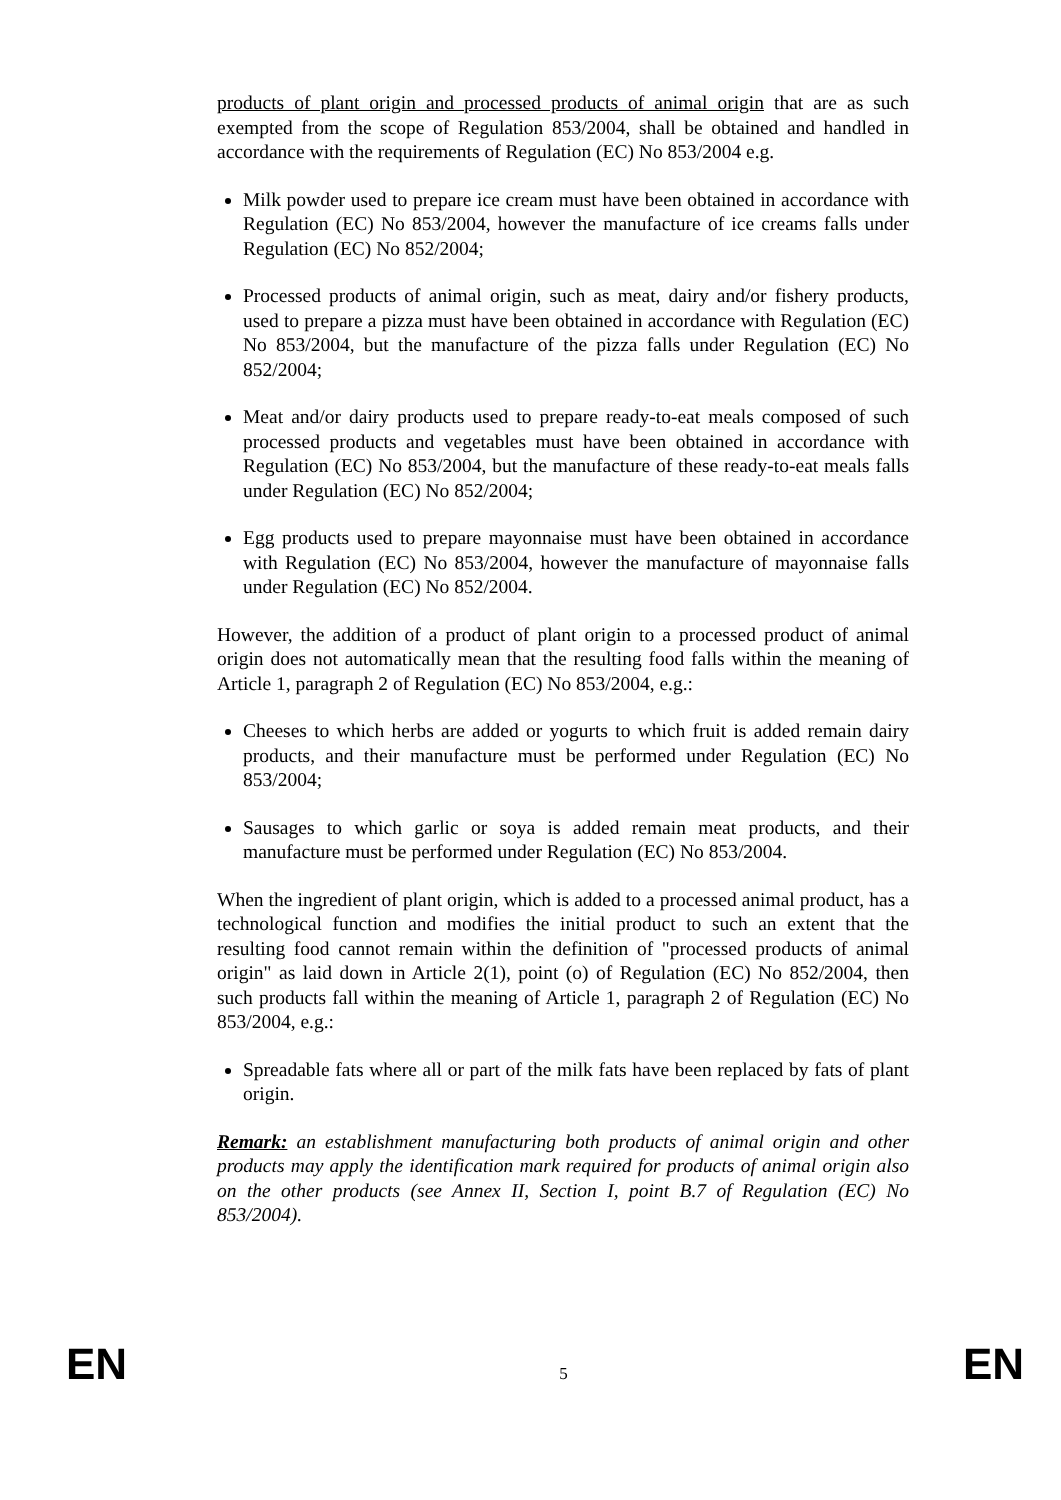products of plant origin and processed products of animal origin that are as such exempted from the scope of Regulation 853/2004, shall be obtained and handled in accordance with the requirements of Regulation (EC) No 853/2004 e.g.
Milk powder used to prepare ice cream must have been obtained in accordance with Regulation (EC) No 853/2004, however the manufacture of ice creams falls under Regulation (EC) No 852/2004;
Processed products of animal origin, such as meat, dairy and/or fishery products, used to prepare a pizza must have been obtained in accordance with Regulation (EC) No 853/2004, but the manufacture of the pizza falls under Regulation (EC) No 852/2004;
Meat and/or dairy products used to prepare ready-to-eat meals composed of such processed products and vegetables must have been obtained in accordance with Regulation (EC) No 853/2004, but the manufacture of these ready-to-eat meals falls under Regulation (EC) No 852/2004;
Egg products used to prepare mayonnaise must have been obtained in accordance with Regulation (EC) No 853/2004, however the manufacture of mayonnaise falls under Regulation (EC) No 852/2004.
However, the addition of a product of plant origin to a processed product of animal origin does not automatically mean that the resulting food falls within the meaning of Article 1, paragraph 2 of Regulation (EC) No 853/2004, e.g.:
Cheeses to which herbs are added or yogurts to which fruit is added remain dairy products, and their manufacture must be performed under Regulation (EC) No 853/2004;
Sausages to which garlic or soya is added remain meat products, and their manufacture must be performed under Regulation (EC) No 853/2004.
When the ingredient of plant origin, which is added to a processed animal product, has a technological function and modifies the initial product to such an extent that the resulting food cannot remain within the definition of "processed products of animal origin" as laid down in Article 2(1), point (o) of Regulation (EC) No 852/2004, then such products fall within the meaning of Article 1, paragraph 2 of Regulation (EC) No 853/2004, e.g.:
Spreadable fats where all or part of the milk fats have been replaced by fats of plant origin.
Remark: an establishment manufacturing both products of animal origin and other products may apply the identification mark required for products of animal origin also on the other products (see Annex II, Section I, point B.7 of Regulation (EC) No 853/2004).
EN 5 EN